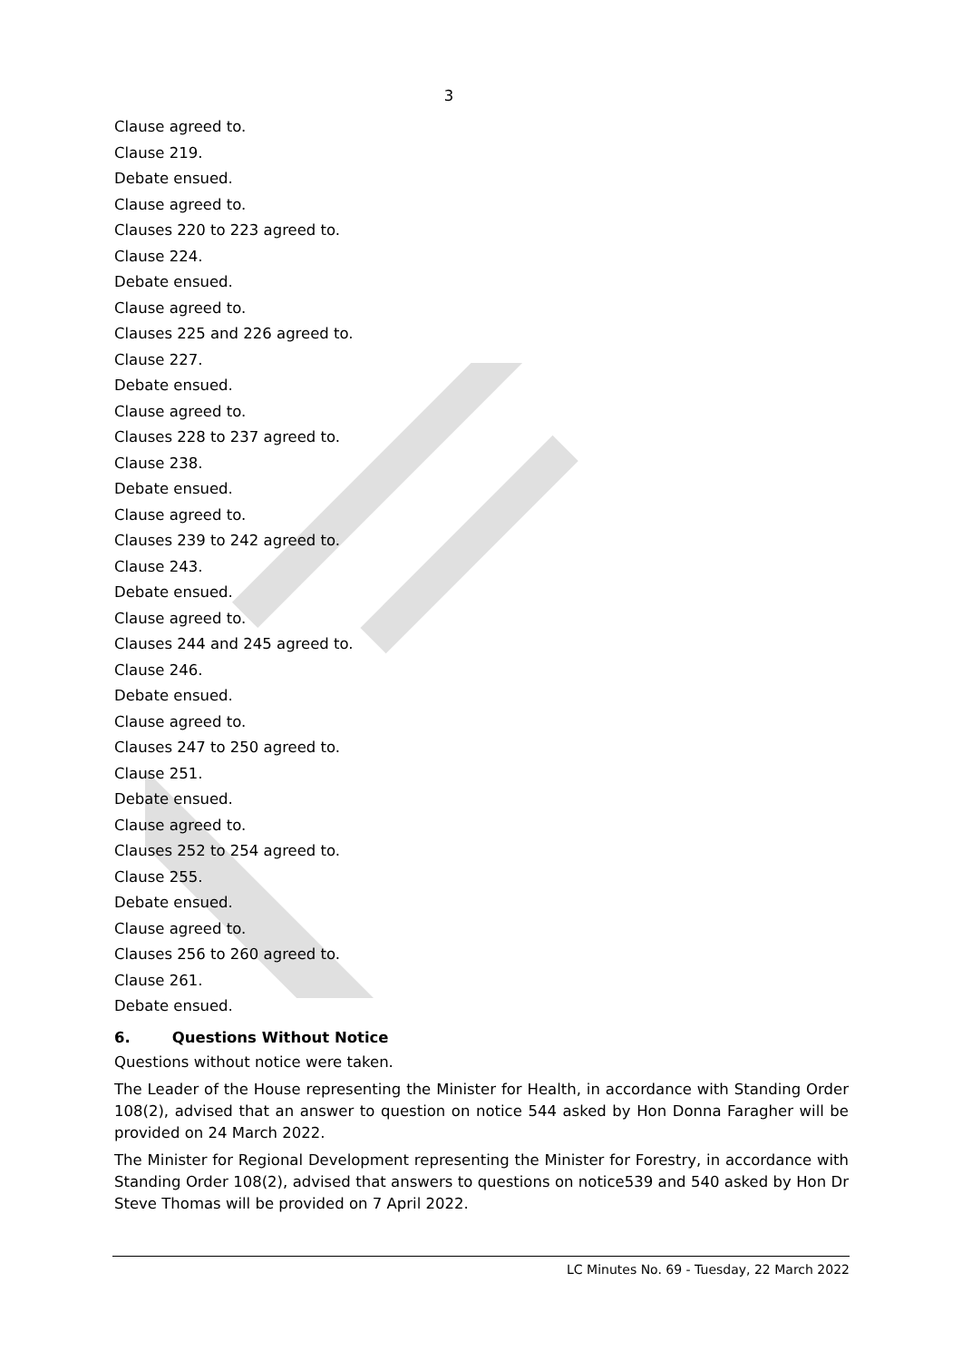3
Clause agreed to.
Clause 219.
Debate ensued.
Clause agreed to.
Clauses 220 to 223 agreed to.
Clause 224.
Debate ensued.
Clause agreed to.
Clauses 225 and 226 agreed to.
Clause 227.
Debate ensued.
Clause agreed to.
Clauses 228 to 237 agreed to.
Clause 238.
Debate ensued.
Clause agreed to.
Clauses 239 to 242 agreed to.
Clause 243.
Debate ensued.
Clause agreed to.
Clauses 244 and 245 agreed to.
Clause 246.
Debate ensued.
Clause agreed to.
Clauses 247 to 250 agreed to.
Clause 251.
Debate ensued.
Clause agreed to.
Clauses 252 to 254 agreed to.
Clause 255.
Debate ensued.
Clause agreed to.
Clauses 256 to 260 agreed to.
Clause 261.
Debate ensued.
6. Questions Without Notice
Questions without notice were taken.
The Leader of the House representing the Minister for Health, in accordance with Standing Order 108(2), advised that an answer to question on notice 544 asked by Hon Donna Faragher will be provided on 24 March 2022.
The Minister for Regional Development representing the Minister for Forestry, in accordance with Standing Order 108(2), advised that answers to questions on notice539 and 540 asked by Hon Dr Steve Thomas will be provided on 7 April 2022.
LC Minutes No. 69 - Tuesday, 22 March 2022